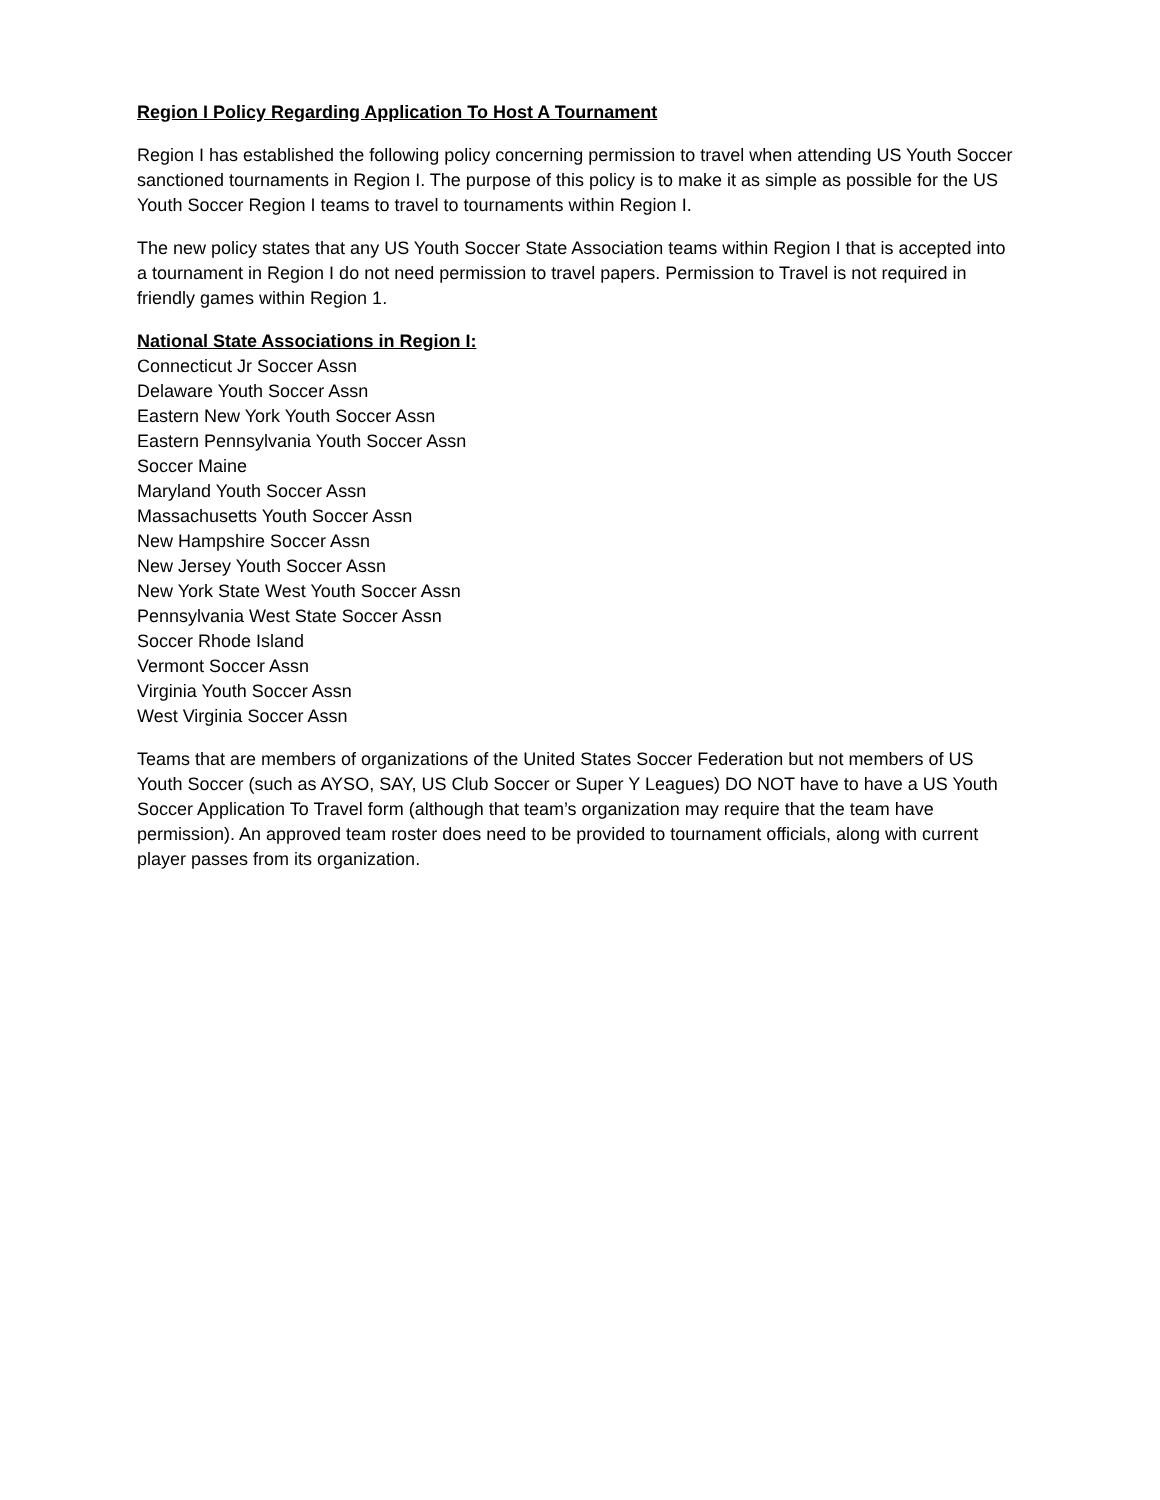Region I Policy Regarding Application To Host A Tournament
Region I has established the following policy concerning permission to travel when attending US Youth Soccer sanctioned tournaments in Region I. The purpose of this policy is to make it as simple as possible for the US Youth Soccer Region I teams to travel to tournaments within Region I.
The new policy states that any US Youth Soccer State Association teams within Region I that is accepted into a tournament in Region I do not need permission to travel papers. Permission to Travel is not required in friendly games within Region 1.
National State Associations in Region I:
Connecticut Jr Soccer Assn
Delaware Youth Soccer Assn
Eastern New York Youth Soccer Assn
Eastern Pennsylvania Youth Soccer Assn
Soccer Maine
Maryland Youth Soccer Assn
Massachusetts Youth Soccer Assn
New Hampshire Soccer Assn
New Jersey Youth Soccer Assn
New York State West Youth Soccer Assn
Pennsylvania West State Soccer Assn
Soccer Rhode Island
Vermont Soccer Assn
Virginia Youth Soccer Assn
West Virginia Soccer Assn
Teams that are members of organizations of the United States Soccer Federation but not members of US Youth Soccer (such as AYSO, SAY, US Club Soccer or Super Y Leagues) DO NOT have to have a US Youth Soccer Application To Travel form (although that team’s organization may require that the team have permission). An approved team roster does need to be provided to tournament officials, along with current player passes from its organization.